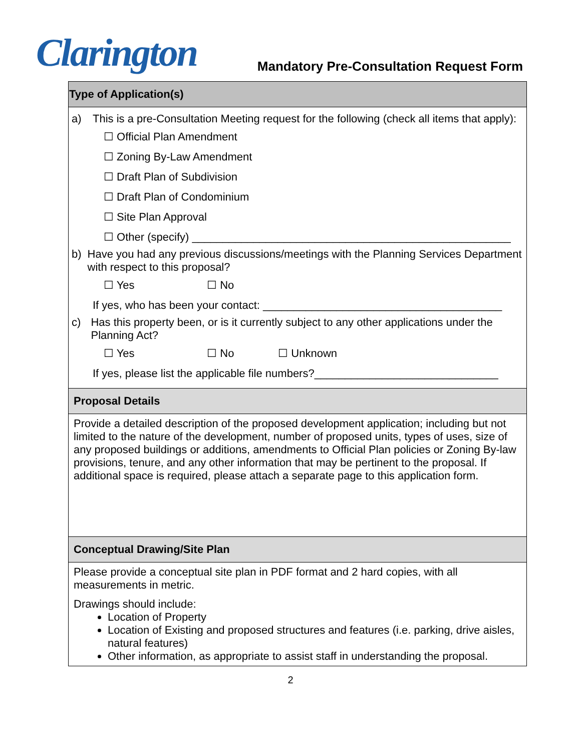Clarington
Mandatory Pre-Consultation Request Form
Type of Application(s)
a)
This is a pre-Consultation Meeting request for the following (check all items that apply):
☐ Official Plan Amendment
☐ Zoning By-Law Amendment
☐ Draft Plan of Subdivision
☐ Draft Plan of Condominium
☐ Site Plan Approval
☐ Other (specify) ____________________________________________________
b)
Have you had any previous discussions/meetings with the Planning Services Department with respect to this proposal?
☐ Yes ☐ No
If yes, who has been your contact: _______________________________________
c)
Has this property been, or is it currently subject to any other applications under the Planning Act?
☐ Yes ☐ No ☐ Unknown
If yes, please list the applicable file numbers?______________________________
Proposal Details
Provide a detailed description of the proposed development application; including but not limited to the nature of the development, number of proposed units, types of uses, size of any proposed buildings or additions, amendments to Official Plan policies or Zoning By-law provisions, tenure, and any other information that may be pertinent to the proposal. If additional space is required, please attach a separate page to this application form.
Conceptual Drawing/Site Plan
Please provide a conceptual site plan in PDF format and 2 hard copies, with all measurements in metric.
Drawings should include:
Location of Property
Location of Existing and proposed structures and features (i.e. parking, drive aisles, natural features)
Other information, as appropriate to assist staff in understanding the proposal.
2